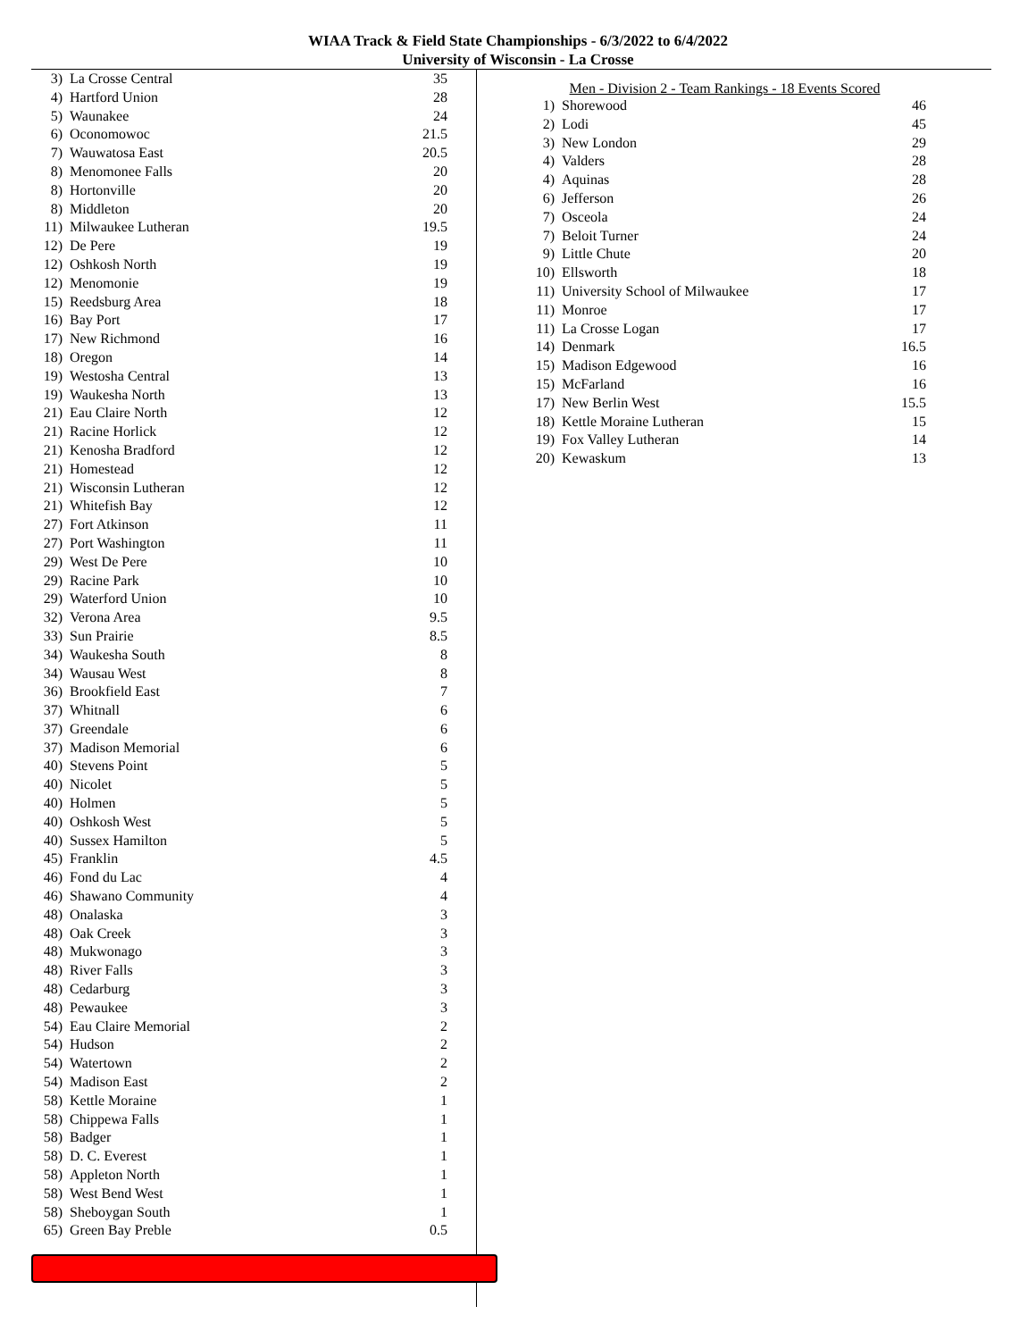WIAA Track & Field State Championships - 6/3/2022 to 6/4/2022
University of Wisconsin - La Crosse
| 3) | La Crosse Central | 35 |
| 4) | Hartford Union | 28 |
| 5) | Waunakee | 24 |
| 6) | Oconomowoc | 21.5 |
| 7) | Wauwatosa East | 20.5 |
| 8) | Menomonee Falls | 20 |
| 8) | Hortonville | 20 |
| 8) | Middleton | 20 |
| 11) | Milwaukee Lutheran | 19.5 |
| 12) | De Pere | 19 |
| 12) | Oshkosh North | 19 |
| 12) | Menomonie | 19 |
| 15) | Reedsburg Area | 18 |
| 16) | Bay Port | 17 |
| 17) | New Richmond | 16 |
| 18) | Oregon | 14 |
| 19) | Westosha Central | 13 |
| 19) | Waukesha North | 13 |
| 21) | Eau Claire North | 12 |
| 21) | Racine Horlick | 12 |
| 21) | Kenosha Bradford | 12 |
| 21) | Homestead | 12 |
| 21) | Wisconsin Lutheran | 12 |
| 21) | Whitefish Bay | 12 |
| 27) | Fort Atkinson | 11 |
| 27) | Port Washington | 11 |
| 29) | West De Pere | 10 |
| 29) | Racine Park | 10 |
| 29) | Waterford Union | 10 |
| 32) | Verona Area | 9.5 |
| 33) | Sun Prairie | 8.5 |
| 34) | Waukesha South | 8 |
| 34) | Wausau West | 8 |
| 36) | Brookfield East | 7 |
| 37) | Whitnall | 6 |
| 37) | Greendale | 6 |
| 37) | Madison Memorial | 6 |
| 40) | Stevens Point | 5 |
| 40) | Nicolet | 5 |
| 40) | Holmen | 5 |
| 40) | Oshkosh West | 5 |
| 40) | Sussex Hamilton | 5 |
| 45) | Franklin | 4.5 |
| 46) | Fond du Lac | 4 |
| 46) | Shawano Community | 4 |
| 48) | Onalaska | 3 |
| 48) | Oak Creek | 3 |
| 48) | Mukwonago | 3 |
| 48) | River Falls | 3 |
| 48) | Cedarburg | 3 |
| 48) | Pewaukee | 3 |
| 54) | Eau Claire Memorial | 2 |
| 54) | Hudson | 2 |
| 54) | Watertown | 2 |
| 54) | Madison East | 2 |
| 58) | Kettle Moraine | 1 |
| 58) | Chippewa Falls | 1 |
| 58) | Badger | 1 |
| 58) | D. C. Everest | 1 |
| 58) | Appleton North | 1 |
| 58) | West Bend West | 1 |
| 58) | Sheboygan South | 1 |
| 65) | Green Bay Preble | 0.5 |
Men - Division 2 - Team Rankings - 18 Events Scored
| 1) | Shorewood | 46 |
| 2) | Lodi | 45 |
| 3) | New London | 29 |
| 4) | Valders | 28 |
| 4) | Aquinas | 28 |
| 6) | Jefferson | 26 |
| 7) | Osceola | 24 |
| 7) | Beloit Turner | 24 |
| 9) | Little Chute | 20 |
| 10) | Ellsworth | 18 |
| 11) | University School of Milwaukee | 17 |
| 11) | Monroe | 17 |
| 11) | La Crosse Logan | 17 |
| 14) | Denmark | 16.5 |
| 15) | Madison Edgewood | 16 |
| 15) | McFarland | 16 |
| 17) | New Berlin West | 15.5 |
| 18) | Kettle Moraine Lutheran | 15 |
| 19) | Fox Valley Lutheran | 14 |
| 20) | Kewaskum | 13 |